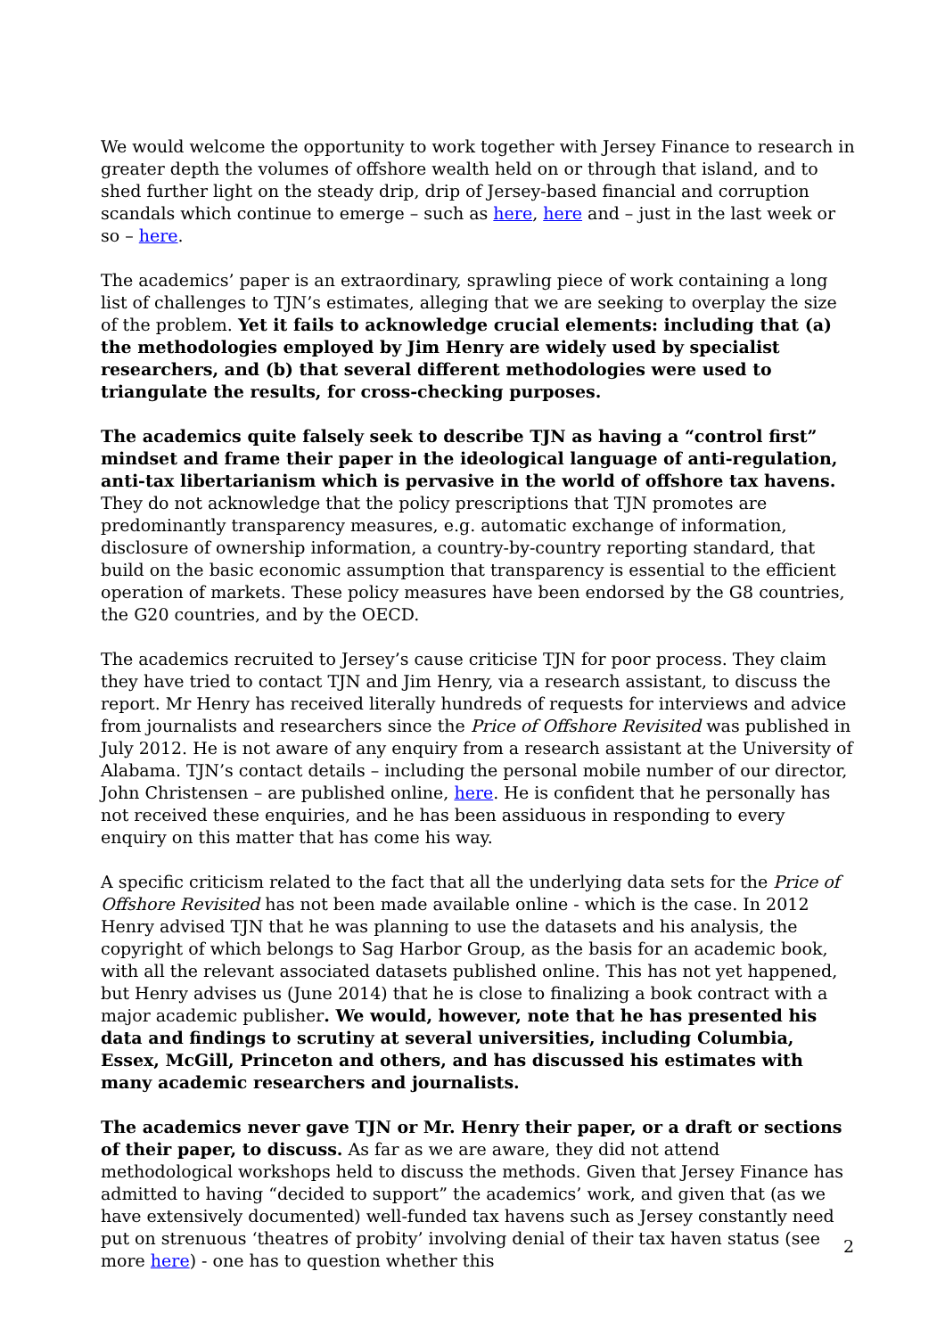We would welcome the opportunity to work together with Jersey Finance to research in greater depth the volumes of offshore wealth held on or through that island, and to shed further light on the steady drip, drip of Jersey-based financial and corruption scandals which continue to emerge – such as here, here and – just in the last week or so – here.
The academics’ paper is an extraordinary, sprawling piece of work containing a long list of challenges to TJN’s estimates, alleging that we are seeking to overplay the size of the problem. Yet it fails to acknowledge crucial elements: including that (a) the methodologies employed by Jim Henry are widely used by specialist researchers, and (b) that several different methodologies were used to triangulate the results, for cross-checking purposes.
The academics quite falsely seek to describe TJN as having a “control first” mindset and frame their paper in the ideological language of anti-regulation, anti-tax libertarianism which is pervasive in the world of offshore tax havens. They do not acknowledge that the policy prescriptions that TJN promotes are predominantly transparency measures, e.g. automatic exchange of information, disclosure of ownership information, a country-by-country reporting standard, that build on the basic economic assumption that transparency is essential to the efficient operation of markets. These policy measures have been endorsed by the G8 countries, the G20 countries, and by the OECD.
The academics recruited to Jersey’s cause criticise TJN for poor process. They claim they have tried to contact TJN and Jim Henry, via a research assistant, to discuss the report. Mr Henry has received literally hundreds of requests for interviews and advice from journalists and researchers since the Price of Offshore Revisited was published in July 2012. He is not aware of any enquiry from a research assistant at the University of Alabama. TJN’s contact details – including the personal mobile number of our director, John Christensen – are published online, here. He is confident that he personally has not received these enquiries, and he has been assiduous in responding to every enquiry on this matter that has come his way.
A specific criticism related to the fact that all the underlying data sets for the Price of Offshore Revisited has not been made available online - which is the case. In 2012 Henry advised TJN that he was planning to use the datasets and his analysis, the copyright of which belongs to Sag Harbor Group, as the basis for an academic book, with all the relevant associated datasets published online. This has not yet happened, but Henry advises us (June 2014) that he is close to finalizing a book contract with a major academic publisher. We would, however, note that he has presented his data and findings to scrutiny at several universities, including Columbia, Essex, McGill, Princeton and others, and has discussed his estimates with many academic researchers and journalists.
The academics never gave TJN or Mr. Henry their paper, or a draft or sections of their paper, to discuss. As far as we are aware, they did not attend methodological workshops held to discuss the methods. Given that Jersey Finance has admitted to having “decided to support” the academics’ work, and given that (as we have extensively documented) well-funded tax havens such as Jersey constantly need put on strenuous ‘theatres of probity’ involving denial of their tax haven status (see more here) - one has to question whether this
2